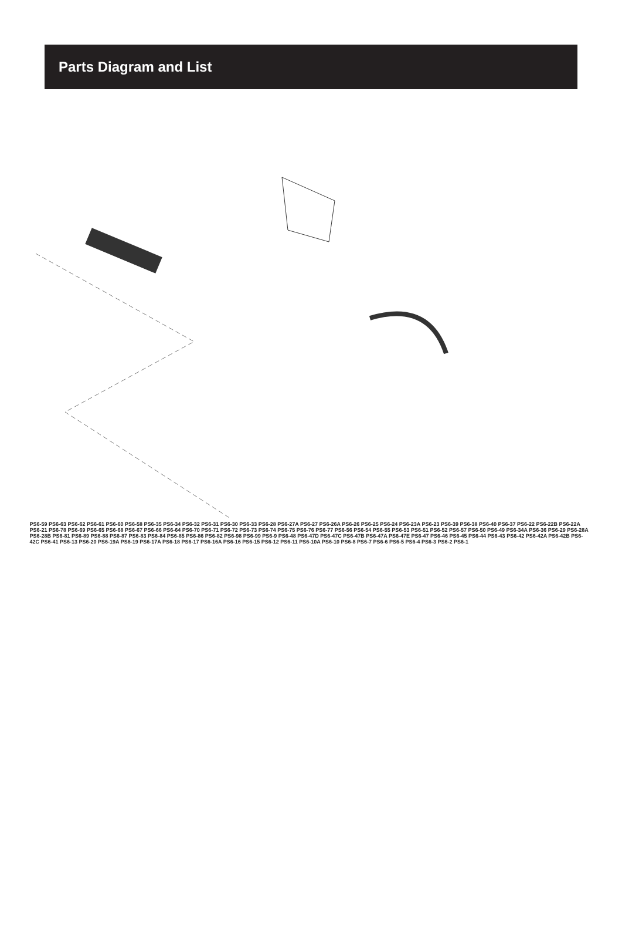Parts Diagram and List
PS6-59 PS6-63 PS6-62 PS6-61 PS6-60 PS6-58 PS6-35 PS6-34 PS6-32 PS6-31 PS6-30 PS6-33 PS6-28 PS6-27A PS6-27 PS6-26A PS6-26 PS6-25 PS6-24 PS6-23A PS6-23 PS6-39 PS6-38 PS6-40 PS6-37 PS6-22 PS6-22B PS6-22A PS6-21 PS6-78 PS6-69 PS6-65 PS6-68 PS6-67 PS6-66 PS6-64 PS6-70 PS6-71 PS6-72 PS6-73 PS6-74 PS6-75 PS6-76 PS6-77 PS6-56 PS6-54 PS6-55 PS6-53 PS6-51 PS6-52 PS6-57 PS6-50 PS6-49 PS6-34A PS6-36 PS6-29 PS6-28A PS6-28B PS6-81 PS6-89 PS6-88 PS6-87 PS6-83 PS6-84 PS6-85 PS6-86 PS6-82 PS6-98 PS6-99 PS6-9 PS6-48 PS6-47D PS6-47C PS6-47B PS6-47A PS6-47E PS6-47 PS6-46 PS6-45 PS6-44 PS6-43 PS6-42 PS6-42A PS6-42B PS6-42C PS6-41 PS6-13 PS6-20 PS6-19A PS6-19 PS6-17A PS6-18 PS6-17 PS6-16A PS6-16 PS6-15 PS6-12 PS6-11 PS6-10A PS6-10 PS6-8 PS6-7 PS6-6 PS6-5 PS6-4 PS6-3 PS6-2 PS6-1